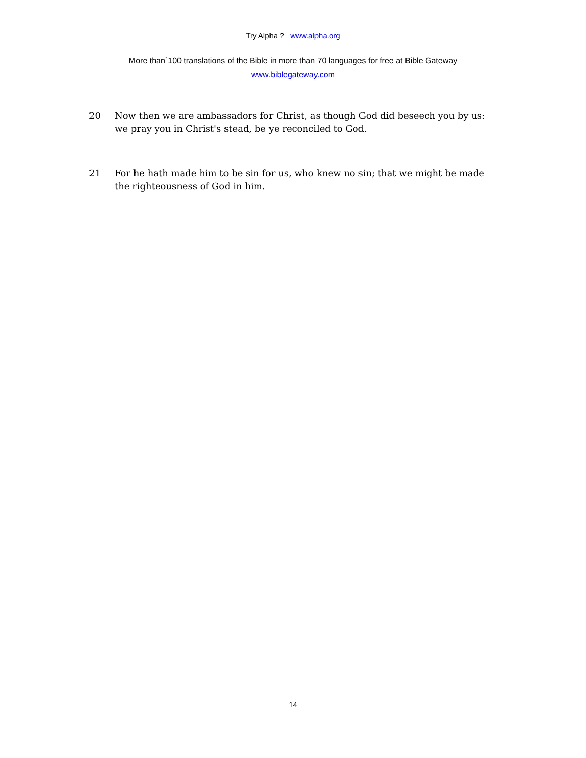Try Alpha ? www.alpha.org
More than`100 translations of the Bible in more than 70 languages for free at Bible Gateway
www.biblegateway.com
20 Now then we are ambassadors for Christ, as though God did beseech you by us: we pray you in Christ's stead, be ye reconciled to God.
21 For he hath made him to be sin for us, who knew no sin; that we might be made the righteousness of God in him.
14